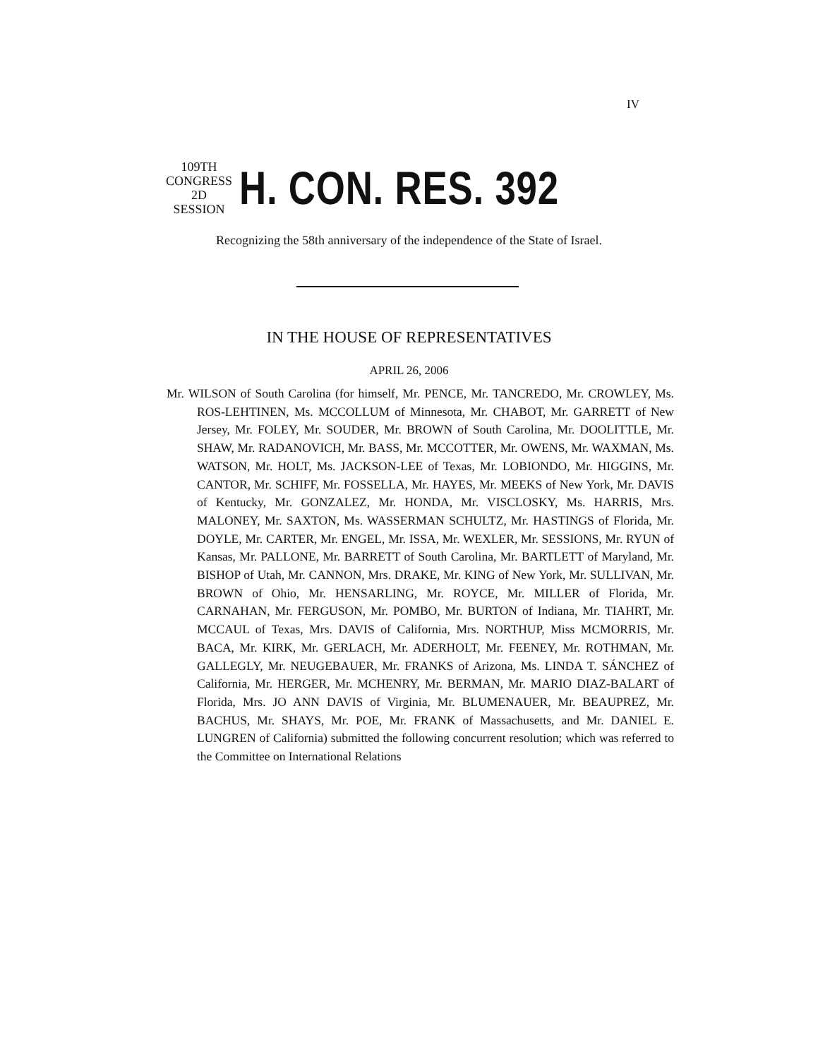IV
109TH CONGRESS
2D SESSION
H. CON. RES. 392
Recognizing the 58th anniversary of the independence of the State of Israel.
IN THE HOUSE OF REPRESENTATIVES
APRIL 26, 2006
Mr. WILSON of South Carolina (for himself, Mr. PENCE, Mr. TANCREDO, Mr. CROWLEY, Ms. ROS-LEHTINEN, Ms. MCCOLLUM of Minnesota, Mr. CHABOT, Mr. GARRETT of New Jersey, Mr. FOLEY, Mr. SOUDER, Mr. BROWN of South Carolina, Mr. DOOLITTLE, Mr. SHAW, Mr. RADANOVICH, Mr. BASS, Mr. MCCOTTER, Mr. OWENS, Mr. WAXMAN, Ms. WATSON, Mr. HOLT, Ms. JACKSON-LEE of Texas, Mr. LOBIONDO, Mr. HIGGINS, Mr. CANTOR, Mr. SCHIFF, Mr. FOSSELLA, Mr. HAYES, Mr. MEEKS of New York, Mr. DAVIS of Kentucky, Mr. GONZALEZ, Mr. HONDA, Mr. VISCLOSKY, Ms. HARRIS, Mrs. MALONEY, Mr. SAXTON, Ms. WASSERMAN SCHULTZ, Mr. HASTINGS of Florida, Mr. DOYLE, Mr. CARTER, Mr. ENGEL, Mr. ISSA, Mr. WEXLER, Mr. SESSIONS, Mr. RYUN of Kansas, Mr. PALLONE, Mr. BARRETT of South Carolina, Mr. BARTLETT of Maryland, Mr. BISHOP of Utah, Mr. CANNON, Mrs. DRAKE, Mr. KING of New York, Mr. SULLIVAN, Mr. BROWN of Ohio, Mr. HENSARLING, Mr. ROYCE, Mr. MILLER of Florida, Mr. CARNAHAN, Mr. FERGUSON, Mr. POMBO, Mr. BURTON of Indiana, Mr. TIAHRT, Mr. MCCAUL of Texas, Mrs. DAVIS of California, Mrs. NORTHUP, Miss MCMORRIS, Mr. BACA, Mr. KIRK, Mr. GERLACH, Mr. ADERHOLT, Mr. FEENEY, Mr. ROTHMAN, Mr. GALLEGLY, Mr. NEUGEBAUER, Mr. FRANKS of Arizona, Ms. LINDA T. SÁNCHEZ of California, Mr. HERGER, Mr. MCHENRY, Mr. BERMAN, Mr. MARIO DIAZ-BALART of Florida, Mrs. JO ANN DAVIS of Virginia, Mr. BLUMENAUER, Mr. BEAUPREZ, Mr. BACHUS, Mr. SHAYS, Mr. POE, Mr. FRANK of Massachusetts, and Mr. DANIEL E. LUNGREN of California) submitted the following concurrent resolution; which was referred to the Committee on International Relations